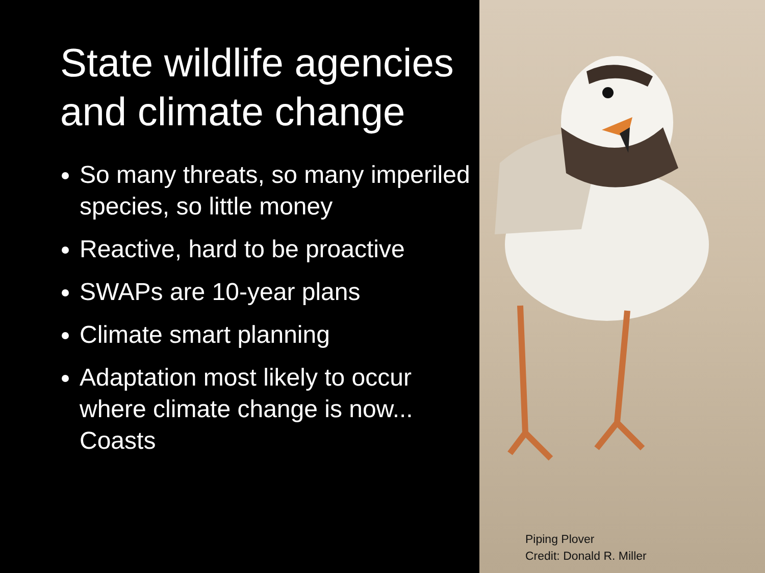State wildlife agencies
and climate change
So many threats, so many imperiled species, so little money
Reactive, hard to be proactive
SWAPs are 10-year plans
Climate smart planning
Adaptation most likely to occur where climate change is now... Coasts
Piping Plover
Credit: Donald R. Miller